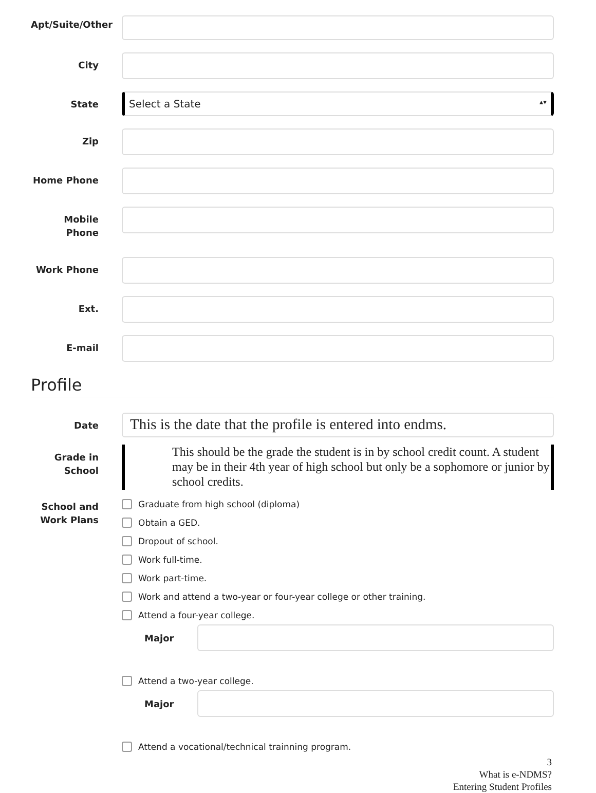Apt/Suite/Other
City
State
Select a State ▴▾
Zip
Home Phone
Mobile Phone
Work Phone
Ext.
E-mail
Profile
Date
This is the date that the profile is entered into endms.
Grade in School
This should be the grade the student is in by school credit count. A student may be in their 4th year of high school but only be a sophomore or junior by school credits.
School and Work Plans
Graduate from high school (diploma)
Obtain a GED.
Dropout of school.
Work full-time.
Work part-time.
Work and attend a two-year or four-year college or other training.
Attend a four-year college.
Major
Attend a two-year college.
Major
Attend a vocational/technical trainning program.
3
What is e-NDMS?
Entering Student Profiles